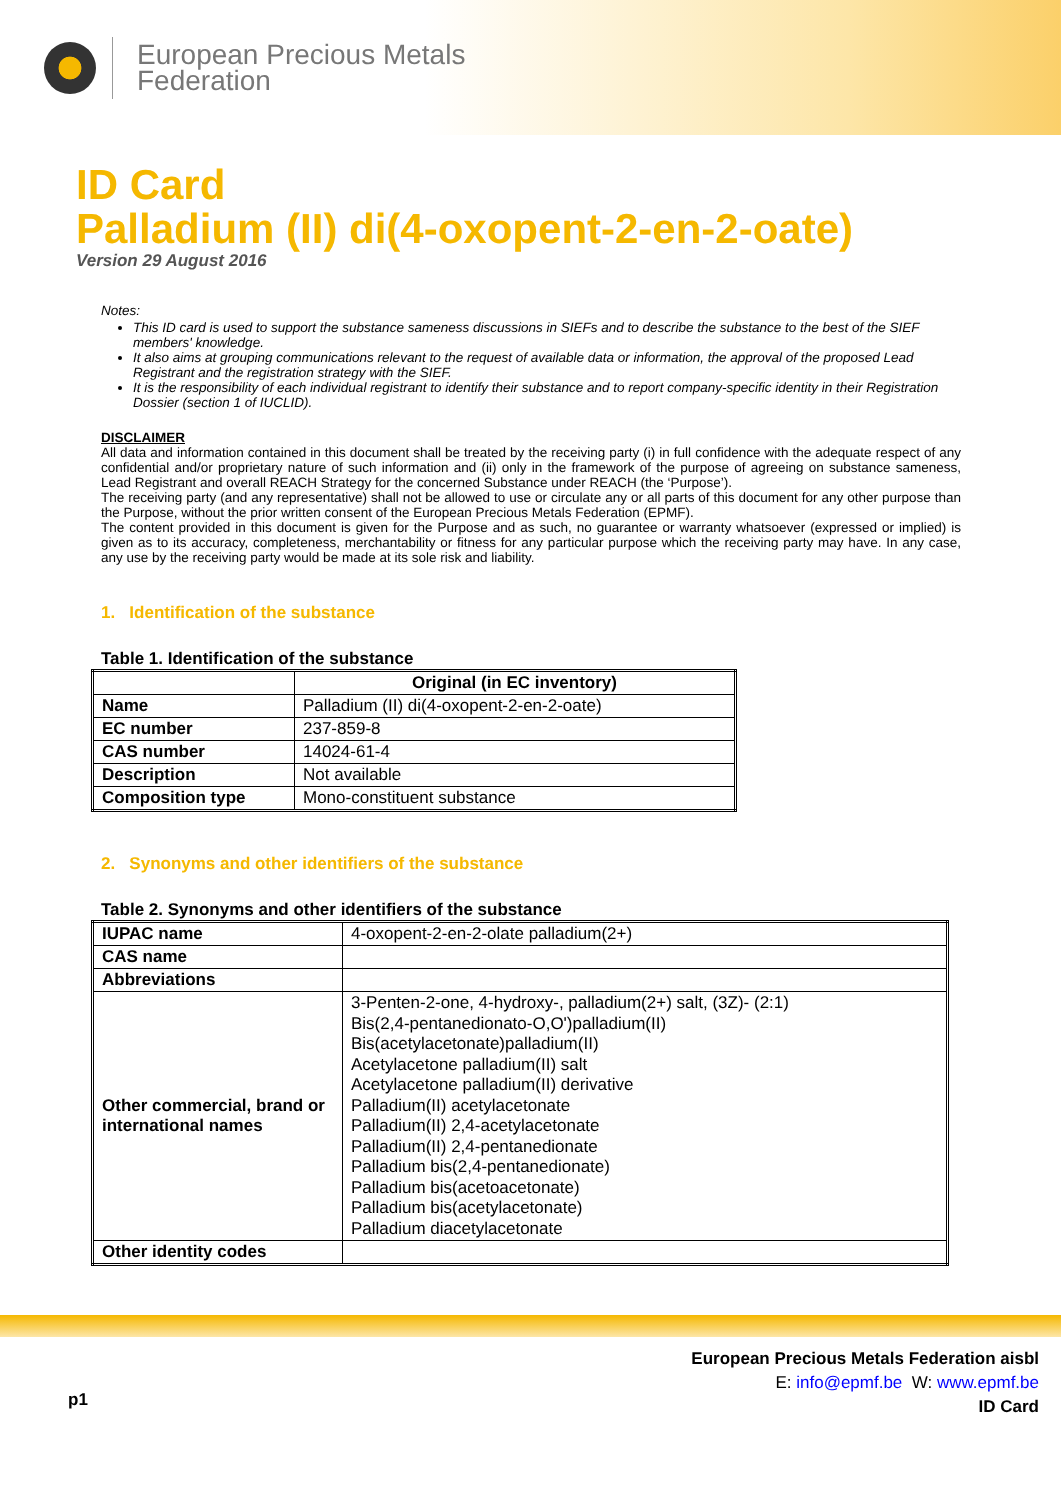European Precious Metals
Federation
ID Card
Palladium (II) di(4-oxopent-2-en-2-oate)
Version 29 August 2016
Notes:
This ID card is used to support the substance sameness discussions in SIEFs and to describe the substance to the best of the SIEF members' knowledge.
It also aims at grouping communications relevant to the request of available data or information, the approval of the proposed Lead Registrant and the registration strategy with the SIEF.
It is the responsibility of each individual registrant to identify their substance and to report company-specific identity in their Registration Dossier (section 1 of IUCLID).
DISCLAIMER
All data and information contained in this document shall be treated by the receiving party (i) in full confidence with the adequate respect of any confidential and/or proprietary nature of such information and (ii) only in the framework of the purpose of agreeing on substance sameness, Lead Registrant and overall REACH Strategy for the concerned Substance under REACH (the ‘Purpose’).
The receiving party (and any representative) shall not be allowed to use or circulate any or all parts of this document for any other purpose than the Purpose, without the prior written consent of the European Precious Metals Federation (EPMF).
The content provided in this document is given for the Purpose and as such, no guarantee or warranty whatsoever (expressed or implied) is given as to its accuracy, completeness, merchantability or fitness for any particular purpose which the receiving party may have. In any case, any use by the receiving party would be made at its sole risk and liability.
1. Identification of the substance
Table 1. Identification of the substance
| | Original (in EC inventory) |
| --- | --- |
| Name | Palladium (II) di(4-oxopent-2-en-2-oate) |
| EC number | 237-859-8 |
| CAS number | 14024-61-4 |
| Description | Not available |
| Composition type | Mono-constituent substance |
2. Synonyms and other identifiers of the substance
Table 2. Synonyms and other identifiers of the substance
| IUPAC name | 4-oxopent-2-en-2-olate palladium(2+) |
| CAS name | |
| Abbreviations | |
| Other commercial, brand or international names | 3-Penten-2-one, 4-hydroxy-, palladium(2+) salt, (3Z)- (2:1) Bis(2,4-pentanedionato-O,O')palladium(II) Bis(acetylacetonate)palladium(II) Acetylacetone palladium(II) salt Acetylacetone palladium(II) derivative Palladium(II) acetylacetonate Palladium(II) 2,4-acetylacetonate Palladium(II) 2,4-pentanedionate Palladium bis(2,4-pentanedionate) Palladium bis(acetoacetonate) Palladium bis(acetylacetonate) Palladium diacetylacetonate |
| Other identity codes | |
European Precious Metals Federation aisbl
E: info@epmf.be W: www.epmf.be
ID Card
p1